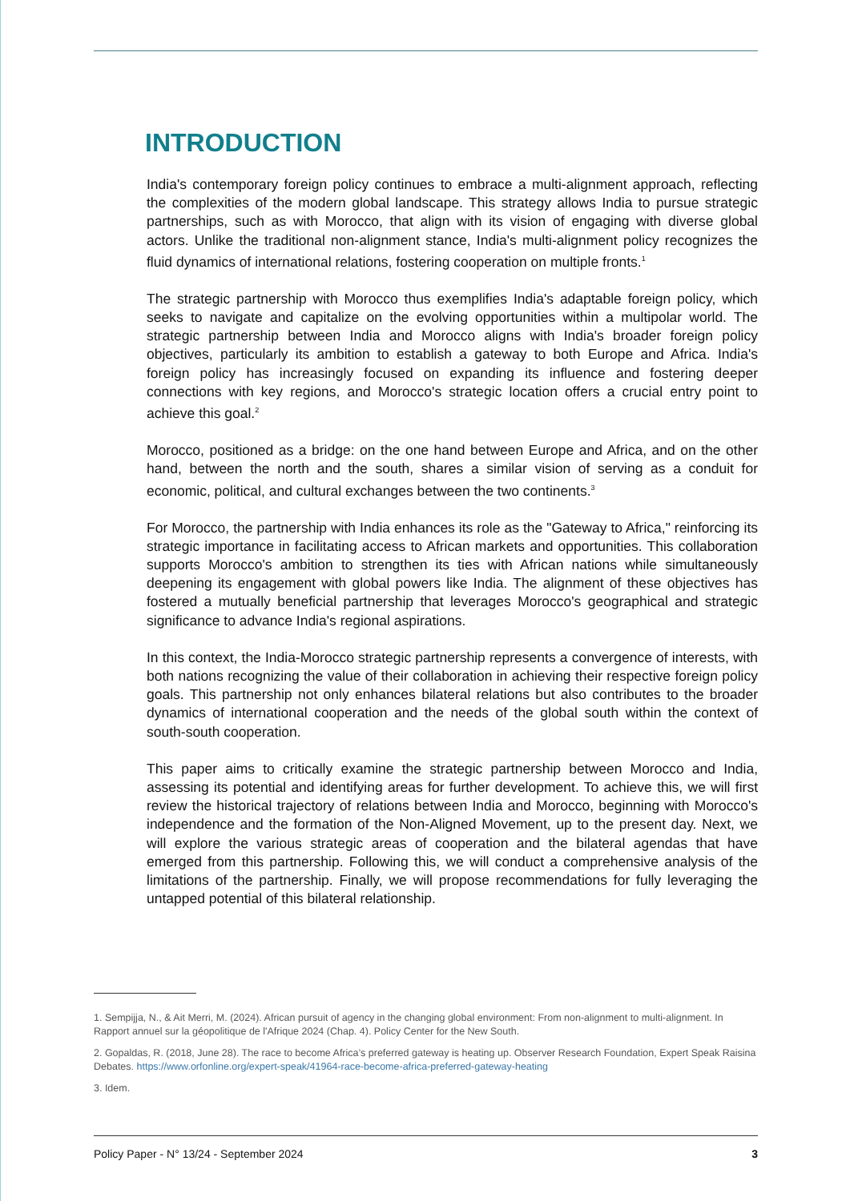INTRODUCTION
India's contemporary foreign policy continues to embrace a multi-alignment approach, reflecting the complexities of the modern global landscape. This strategy allows India to pursue strategic partnerships, such as with Morocco, that align with its vision of engaging with diverse global actors. Unlike the traditional non-alignment stance, India's multi-alignment policy recognizes the fluid dynamics of international relations, fostering cooperation on multiple fronts.<sup>1</sup>
The strategic partnership with Morocco thus exemplifies India's adaptable foreign policy, which seeks to navigate and capitalize on the evolving opportunities within a multipolar world. The strategic partnership between India and Morocco aligns with India's broader foreign policy objectives, particularly its ambition to establish a gateway to both Europe and Africa. India's foreign policy has increasingly focused on expanding its influence and fostering deeper connections with key regions, and Morocco's strategic location offers a crucial entry point to achieve this goal.<sup>2</sup>
Morocco, positioned as a bridge: on the one hand between Europe and Africa, and on the other hand, between the north and the south, shares a similar vision of serving as a conduit for economic, political, and cultural exchanges between the two continents.<sup>3</sup>
For Morocco, the partnership with India enhances its role as the "Gateway to Africa," reinforcing its strategic importance in facilitating access to African markets and opportunities. This collaboration supports Morocco's ambition to strengthen its ties with African nations while simultaneously deepening its engagement with global powers like India. The alignment of these objectives has fostered a mutually beneficial partnership that leverages Morocco's geographical and strategic significance to advance India's regional aspirations.
In this context, the India-Morocco strategic partnership represents a convergence of interests, with both nations recognizing the value of their collaboration in achieving their respective foreign policy goals. This partnership not only enhances bilateral relations but also contributes to the broader dynamics of international cooperation and the needs of the global south within the context of south-south cooperation.
This paper aims to critically examine the strategic partnership between Morocco and India, assessing its potential and identifying areas for further development. To achieve this, we will first review the historical trajectory of relations between India and Morocco, beginning with Morocco's independence and the formation of the Non-Aligned Movement, up to the present day. Next, we will explore the various strategic areas of cooperation and the bilateral agendas that have emerged from this partnership. Following this, we will conduct a comprehensive analysis of the limitations of the partnership. Finally, we will propose recommendations for fully leveraging the untapped potential of this bilateral relationship.
1. Sempijja, N., & Ait Merri, M. (2024). African pursuit of agency in the changing global environment: From non-alignment to multi-alignment. In Rapport annuel sur la géopolitique de l'Afrique 2024 (Chap. 4). Policy Center for the New South.
2. Gopaldas, R. (2018, June 28). The race to become Africa’s preferred gateway is heating up. Observer Research Foundation, Expert Speak Raisina Debates. https://www.orfonline.org/expert-speak/41964-race-become-africa-preferred-gateway-heating
3. Idem.
Policy Paper - N° 13/24 - September 2024 3